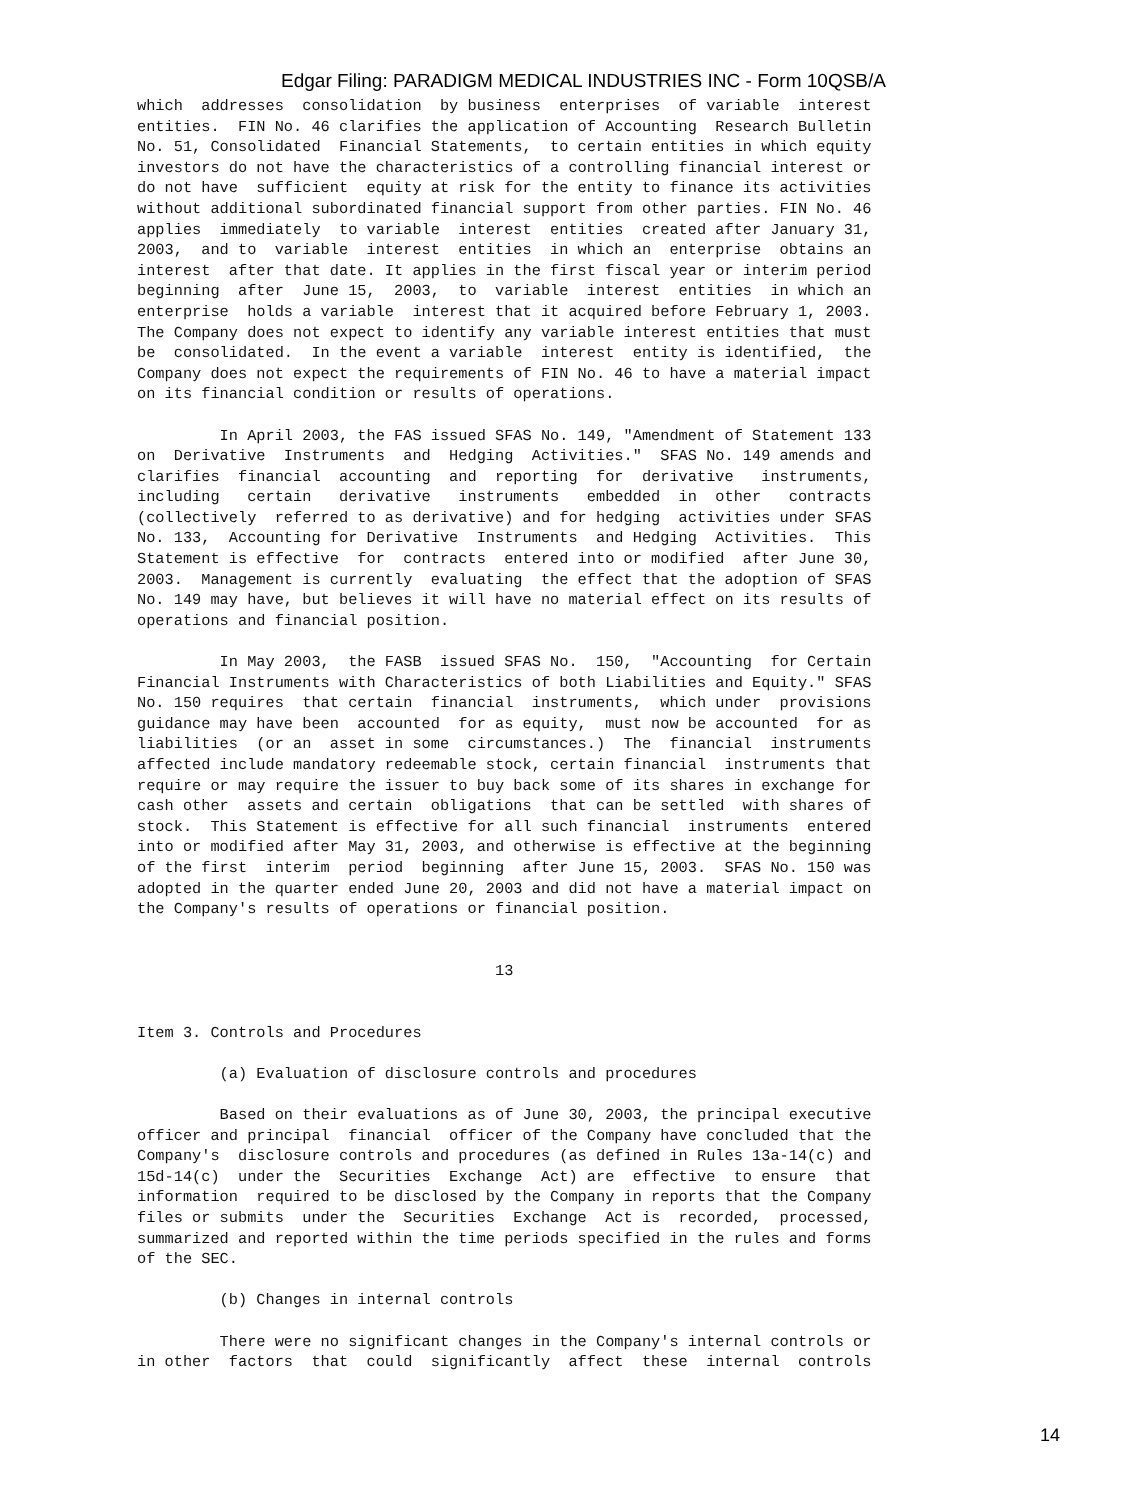Edgar Filing: PARADIGM MEDICAL INDUSTRIES INC - Form 10QSB/A
which  addresses  consolidation  by business  enterprises  of variable  interest
entities.  FIN No. 46 clarifies the application of Accounting  Research Bulletin
No. 51, Consolidated  Financial Statements,  to certain entities in which equity
investors do not have the characteristics of a controlling financial interest or
do not have  sufficient  equity at risk for the entity to finance its activities
without additional subordinated financial support from other parties. FIN No. 46
applies  immediately  to variable  interest  entities  created after January 31,
2003,  and to  variable  interest  entities  in which an  enterprise  obtains an
interest  after that date. It applies in the first fiscal year or interim period
beginning  after  June 15,  2003,  to  variable  interest  entities  in which an
enterprise  holds a variable  interest that it acquired before February 1, 2003.
The Company does not expect to identify any variable interest entities that must
be  consolidated.  In the event a variable  interest  entity is identified,  the
Company does not expect the requirements of FIN No. 46 to have a material impact
on its financial condition or results of operations.

         In April 2003, the FAS issued SFAS No. 149, "Amendment of Statement 133
on  Derivative  Instruments  and  Hedging  Activities."  SFAS No. 149 amends and
clarifies  financial  accounting  and  reporting  for  derivative   instruments,
including   certain   derivative   instruments   embedded  in  other   contracts
(collectively  referred to as derivative) and for hedging  activities under SFAS
No. 133,  Accounting for Derivative  Instruments  and Hedging  Activities.  This
Statement is effective  for  contracts  entered into or modified  after June 30,
2003.  Management is currently  evaluating  the effect that the adoption of SFAS
No. 149 may have, but believes it will have no material effect on its results of
operations and financial position.

         In May 2003,  the FASB  issued SFAS No.  150,  "Accounting  for Certain
Financial Instruments with Characteristics of both Liabilities and Equity." SFAS
No. 150 requires  that certain  financial  instruments,  which under  provisions
guidance may have been  accounted  for as equity,  must now be accounted  for as
liabilities  (or an  asset in some  circumstances.)  The  financial  instruments
affected include mandatory redeemable stock, certain financial  instruments that
require or may require the issuer to buy back some of its shares in exchange for
cash other  assets and certain  obligations  that can be settled  with shares of
stock.  This Statement is effective for all such financial  instruments  entered
into or modified after May 31, 2003, and otherwise is effective at the beginning
of the first  interim  period  beginning  after June 15, 2003.  SFAS No. 150 was
adopted in the quarter ended June 20, 2003 and did not have a material impact on
the Company's results of operations or financial position.


                                       13


Item 3. Controls and Procedures

         (a) Evaluation of disclosure controls and procedures

         Based on their evaluations as of June 30, 2003, the principal executive
officer and principal  financial  officer of the Company have concluded that the
Company's  disclosure controls and procedures (as defined in Rules 13a-14(c) and
15d-14(c)  under the  Securities  Exchange  Act) are  effective  to ensure  that
information  required to be disclosed by the Company in reports that the Company
files or submits  under the  Securities  Exchange  Act is  recorded,  processed,
summarized and reported within the time periods specified in the rules and forms
of the SEC.

         (b) Changes in internal controls

         There were no significant changes in the Company's internal controls or
in other  factors  that  could  significantly  affect  these  internal  controls
14